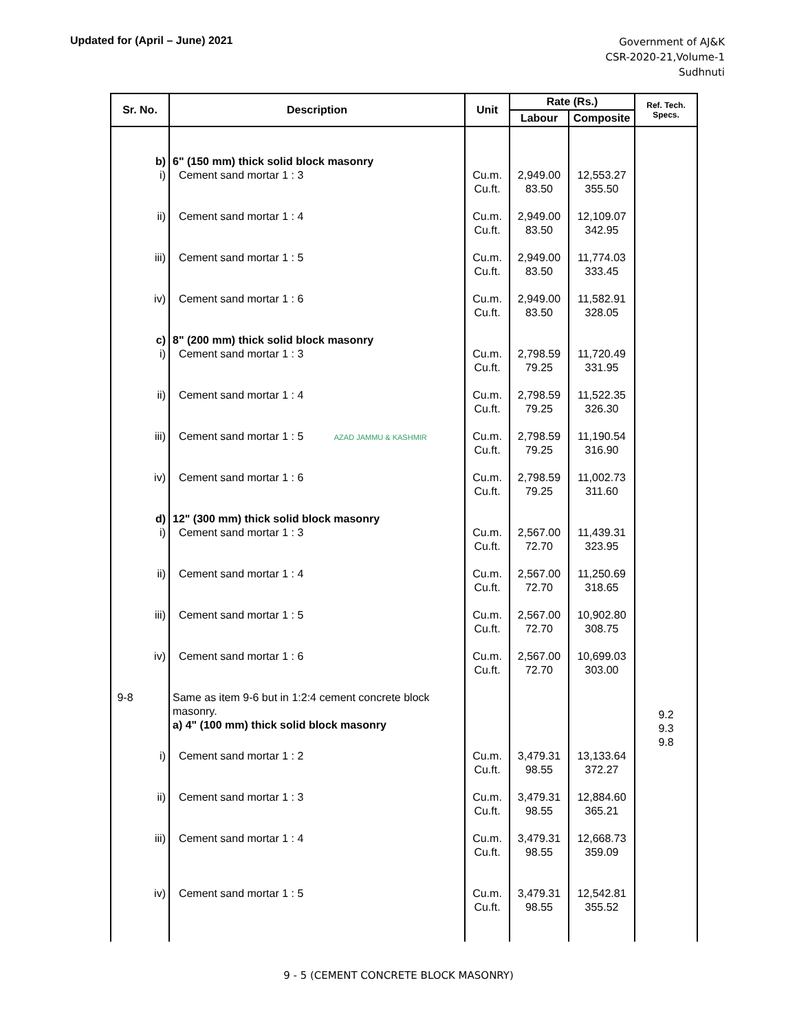Updated for (April – June) 2021
Government of AJ&K
CSR-2020-21,Volume-1
Sudhnuti
| Sr. No. | Description | Unit | Rate (Rs.) | | Ref. Tech. Specs. |
| --- | --- | --- | --- | --- | --- |
| | | | Labour | Composite | |
| b) | 6" (150 mm) thick solid block masonry | | | | |
| i) | Cement sand mortar 1 : 3 | Cu.m. Cu.ft. | 2,949.00 83.50 | 12,553.27 355.50 | |
| ii) | Cement sand mortar 1 : 4 | Cu.m. Cu.ft. | 2,949.00 83.50 | 12,109.07 342.95 | |
| iii) | Cement sand mortar 1 : 5 | Cu.m. Cu.ft. | 2,949.00 83.50 | 11,774.03 333.45 | |
| iv) | Cement sand mortar 1 : 6 | Cu.m. Cu.ft. | 2,949.00 83.50 | 11,582.91 328.05 | |
| c) | 8" (200 mm) thick solid block masonry | | | | |
| i) | Cement sand mortar 1 : 3 | Cu.m. Cu.ft. | 2,798.59 79.25 | 11,720.49 331.95 | |
| ii) | Cement sand mortar 1 : 4 | Cu.m. Cu.ft. | 2,798.59 79.25 | 11,522.35 326.30 | |
| iii) | Cement sand mortar 1 : 5 AZAD JAMMU & KASHMIR | Cu.m. Cu.ft. | 2,798.59 79.25 | 11,190.54 316.90 | |
| iv) | Cement sand mortar 1 : 6 | Cu.m. Cu.ft. | 2,798.59 79.25 | 11,002.73 311.60 | |
| d) | 12" (300 mm) thick solid block masonry | | | | |
| i) | Cement sand mortar 1 : 3 | Cu.m. Cu.ft. | 2,567.00 72.70 | 11,439.31 323.95 | |
| ii) | Cement sand mortar 1 : 4 | Cu.m. Cu.ft. | 2,567.00 72.70 | 11,250.69 318.65 | |
| iii) | Cement sand mortar 1 : 5 | Cu.m. Cu.ft. | 2,567.00 72.70 | 10,902.80 308.75 | |
| iv) | Cement sand mortar 1 : 6 | Cu.m. Cu.ft. | 2,567.00 72.70 | 10,699.03 303.00 | |
| 9-8 | Same as item 9-6 but in 1:2:4 cement concrete block masonry. a) 4" (100 mm) thick solid block masonry | | | | 9.2 9.3 9.8 |
| i) | Cement sand mortar 1 : 2 | Cu.m. Cu.ft. | 3,479.31 98.55 | 13,133.64 372.27 | |
| ii) | Cement sand mortar 1 : 3 | Cu.m. Cu.ft. | 3,479.31 98.55 | 12,884.60 365.21 | |
| iii) | Cement sand mortar 1 : 4 | Cu.m. Cu.ft. | 3,479.31 98.55 | 12,668.73 359.09 | |
| iv) | Cement sand mortar 1 : 5 | Cu.m. Cu.ft. | 3,479.31 98.55 | 12,542.81 355.52 | |
9 - 5 (CEMENT CONCRETE BLOCK MASONRY)